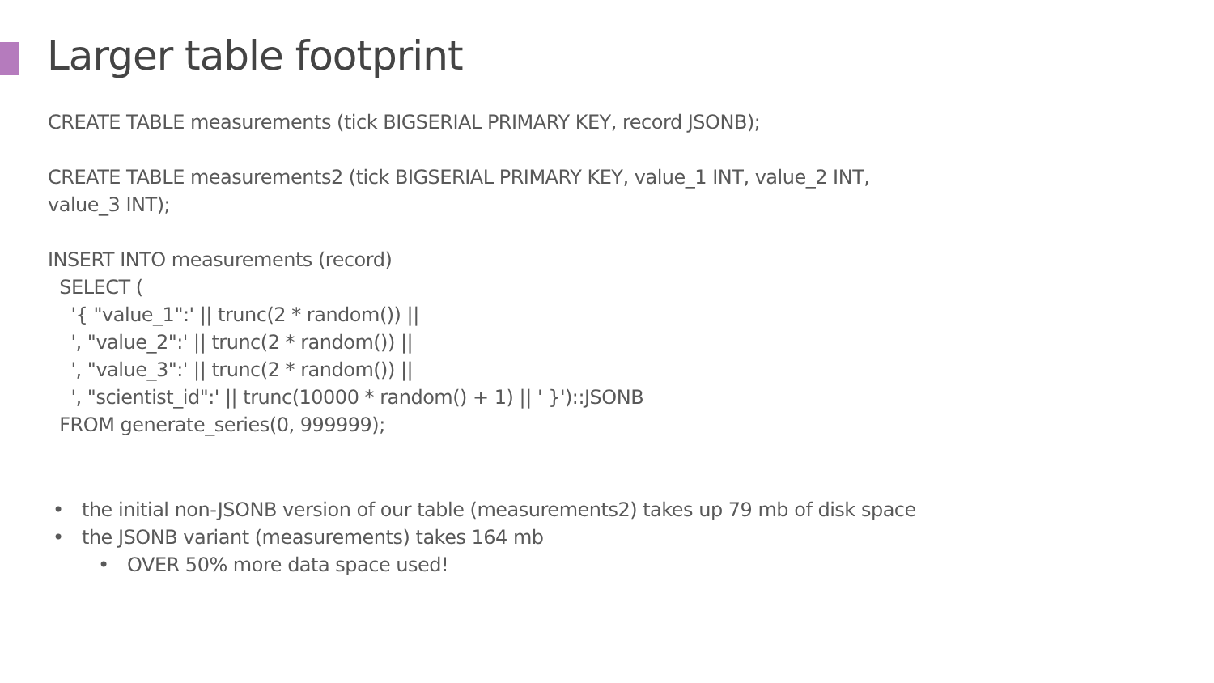Larger table footprint
CREATE TABLE measurements (tick BIGSERIAL PRIMARY KEY, record JSONB);
CREATE TABLE measurements2 (tick BIGSERIAL PRIMARY KEY, value_1 INT, value_2 INT, value_3 INT);
INSERT INTO measurements (record)
SELECT (
'{ "value_1":' || trunc(2 * random()) ||
', "value_2":' || trunc(2 * random()) ||
', "value_3":' || trunc(2 * random()) ||
', "scientist_id":' || trunc(10000 * random() + 1) || ' }')::JSONB
FROM generate_series(0, 999999);
• the initial non-JSONB version of our table (measurements2) takes up 79 mb of disk space
• the JSONB variant (measurements) takes 164 mb
• OVER 50% more data space used!